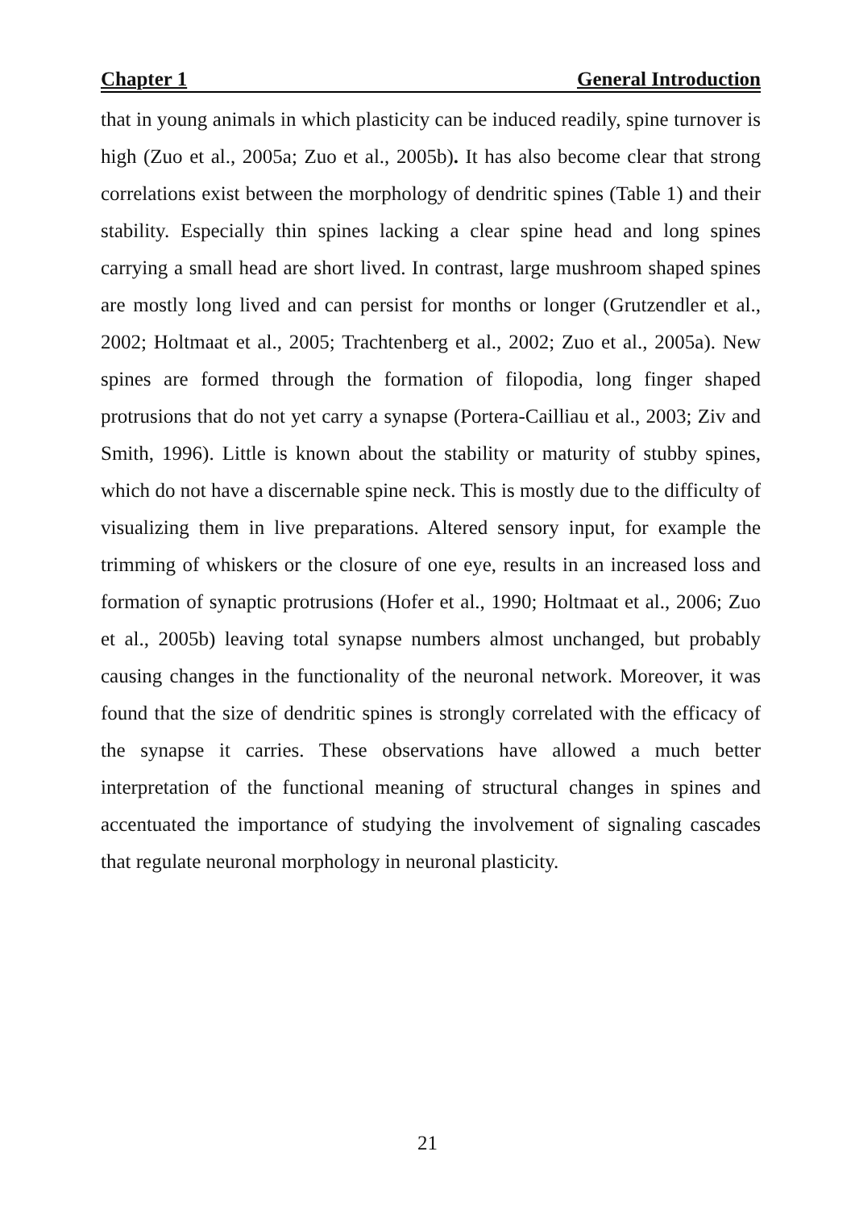Chapter 1 General Introduction
that in young animals in which plasticity can be induced readily, spine turnover is high (Zuo et al., 2005a; Zuo et al., 2005b). It has also become clear that strong correlations exist between the morphology of dendritic spines (Table 1) and their stability. Especially thin spines lacking a clear spine head and long spines carrying a small head are short lived. In contrast, large mushroom shaped spines are mostly long lived and can persist for months or longer (Grutzendler et al., 2002; Holtmaat et al., 2005; Trachtenberg et al., 2002; Zuo et al., 2005a). New spines are formed through the formation of filopodia, long finger shaped protrusions that do not yet carry a synapse (Portera-Cailliau et al., 2003; Ziv and Smith, 1996). Little is known about the stability or maturity of stubby spines, which do not have a discernable spine neck. This is mostly due to the difficulty of visualizing them in live preparations. Altered sensory input, for example the trimming of whiskers or the closure of one eye, results in an increased loss and formation of synaptic protrusions (Hofer et al., 1990; Holtmaat et al., 2006; Zuo et al., 2005b) leaving total synapse numbers almost unchanged, but probably causing changes in the functionality of the neuronal network. Moreover, it was found that the size of dendritic spines is strongly correlated with the efficacy of the synapse it carries. These observations have allowed a much better interpretation of the functional meaning of structural changes in spines and accentuated the importance of studying the involvement of signaling cascades that regulate neuronal morphology in neuronal plasticity.
21